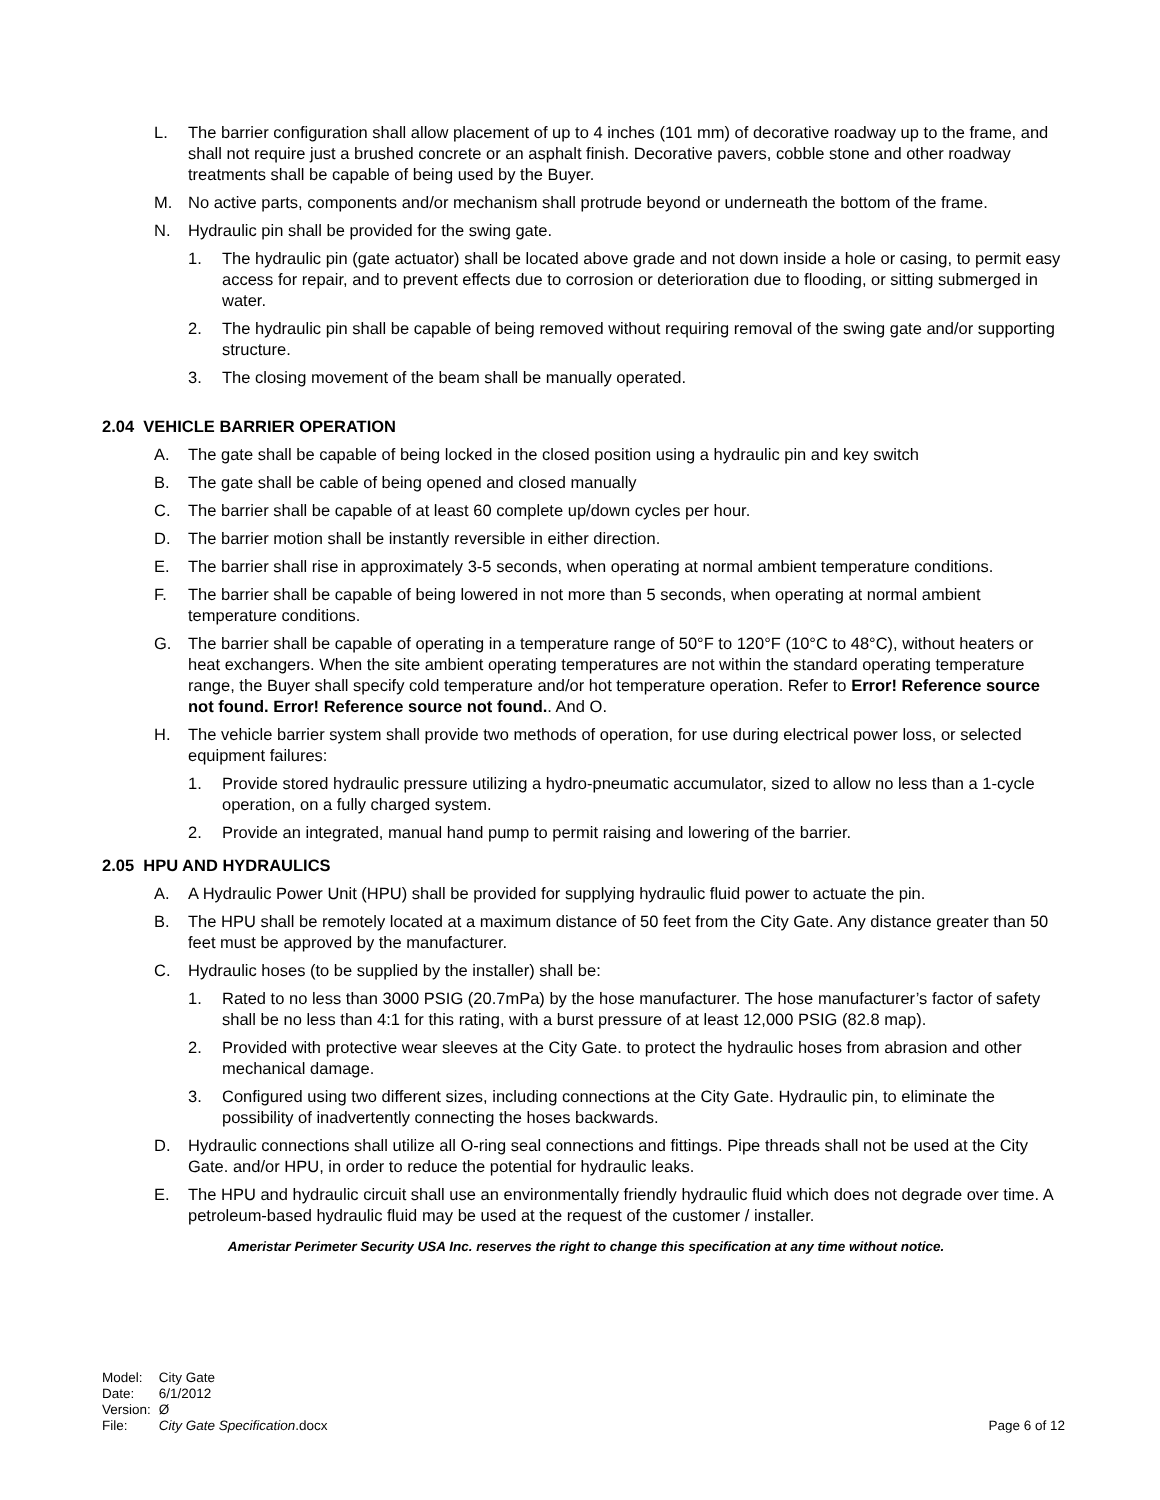L. The barrier configuration shall allow placement of up to 4 inches (101 mm) of decorative roadway up to the frame, and shall not require just a brushed concrete or an asphalt finish. Decorative pavers, cobble stone and other roadway treatments shall be capable of being used by the Buyer.
M. No active parts, components and/or mechanism shall protrude beyond or underneath the bottom of the frame.
N. Hydraulic pin shall be provided for the swing gate.
1. The hydraulic pin (gate actuator) shall be located above grade and not down inside a hole or casing, to permit easy access for repair, and to prevent effects due to corrosion or deterioration due to flooding, or sitting submerged in water.
2. The hydraulic pin shall be capable of being removed without requiring removal of the swing gate and/or supporting structure.
3. The closing movement of the beam shall be manually operated.
2.04 VEHICLE BARRIER OPERATION
A. The gate shall be capable of being locked in the closed position using a hydraulic pin and key switch
B. The gate shall be cable of being opened and closed manually
C. The barrier shall be capable of at least 60 complete up/down cycles per hour.
D. The barrier motion shall be instantly reversible in either direction.
E. The barrier shall rise in approximately 3-5 seconds, when operating at normal ambient temperature conditions.
F. The barrier shall be capable of being lowered in not more than 5 seconds, when operating at normal ambient temperature conditions.
G. The barrier shall be capable of operating in a temperature range of 50°F to 120°F (10°C to 48°C), without heaters or heat exchangers. When the site ambient operating temperatures are not within the standard operating temperature range, the Buyer shall specify cold temperature and/or hot temperature operation. Refer to Error! Reference source not found. Error! Reference source not found.. And O.
H. The vehicle barrier system shall provide two methods of operation, for use during electrical power loss, or selected equipment failures:
1. Provide stored hydraulic pressure utilizing a hydro-pneumatic accumulator, sized to allow no less than a 1-cycle operation, on a fully charged system.
2. Provide an integrated, manual hand pump to permit raising and lowering of the barrier.
2.05 HPU AND HYDRAULICS
A. A Hydraulic Power Unit (HPU) shall be provided for supplying hydraulic fluid power to actuate the pin.
B. The HPU shall be remotely located at a maximum distance of 50 feet from the City Gate. Any distance greater than 50 feet must be approved by the manufacturer.
C. Hydraulic hoses (to be supplied by the installer) shall be:
1. Rated to no less than 3000 PSIG (20.7mPa) by the hose manufacturer. The hose manufacturer’s factor of safety shall be no less than 4:1 for this rating, with a burst pressure of at least 12,000 PSIG (82.8 map).
2. Provided with protective wear sleeves at the City Gate. to protect the hydraulic hoses from abrasion and other mechanical damage.
3. Configured using two different sizes, including connections at the City Gate. Hydraulic pin, to eliminate the possibility of inadvertently connecting the hoses backwards.
D. Hydraulic connections shall utilize all O-ring seal connections and fittings. Pipe threads shall not be used at the City Gate. and/or HPU, in order to reduce the potential for hydraulic leaks.
E. The HPU and hydraulic circuit shall use an environmentally friendly hydraulic fluid which does not degrade over time. A petroleum-based hydraulic fluid may be used at the request of the customer / installer.
Ameristar Perimeter Security USA Inc. reserves the right to change this specification at any time without notice.
| Model: | City Gate |
| Date: | 6/1/2012 |
| Version: | Ø |
| File: | City Gate Specification .docx |
Page 6 of 12